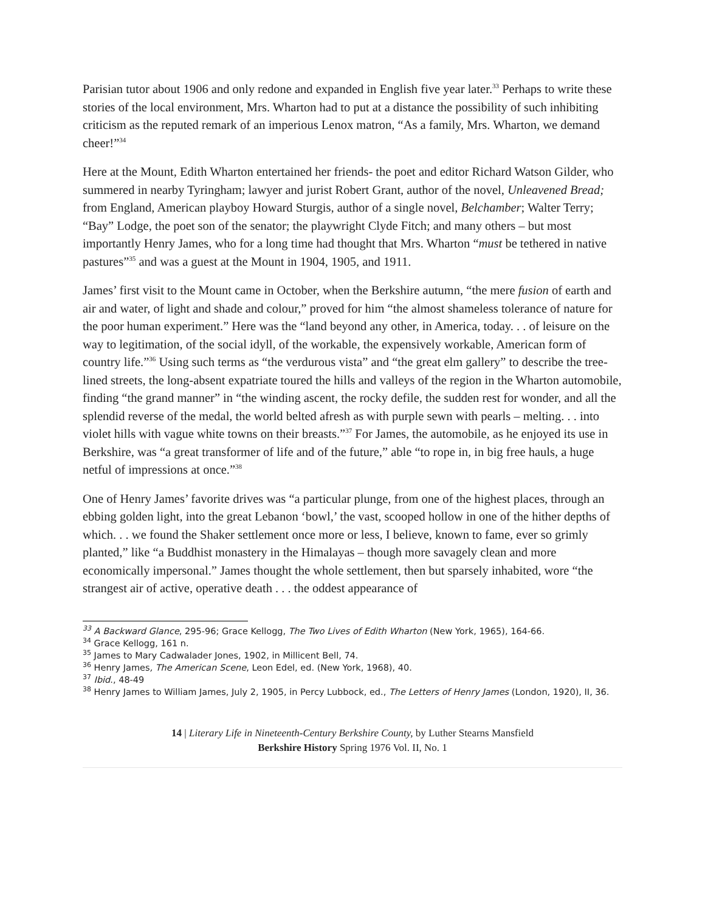Parisian tutor about 1906 and only redone and expanded in English five year later.<sup>33</sup> Perhaps to write these stories of the local environment, Mrs. Wharton had to put at a distance the possibility of such inhibiting criticism as the reputed remark of an imperious Lenox matron, “As a family, Mrs. Wharton, we demand cheer!”<sup>34</sup>
Here at the Mount, Edith Wharton entertained her friends- the poet and editor Richard Watson Gilder, who summered in nearby Tyringham; lawyer and jurist Robert Grant, author of the novel, Unleavened Bread; from England, American playboy Howard Sturgis, author of a single novel, Belchamber; Walter Terry; “Bay” Lodge, the poet son of the senator; the playwright Clyde Fitch; and many others – but most importantly Henry James, who for a long time had thought that Mrs. Wharton “must be tethered in native pastures”<sup>35</sup> and was a guest at the Mount in 1904, 1905, and 1911.
James’ first visit to the Mount came in October, when the Berkshire autumn, “the mere fusion of earth and air and water, of light and shade and colour,” proved for him “the almost shameless tolerance of nature for the poor human experiment.” Here was the “land beyond any other, in America, today. . . of leisure on the way to legitimation, of the social idyll, of the workable, the expensively workable, American form of country life.”<sup>36</sup> Using such terms as “the verdurous vista” and “the great elm gallery” to describe the tree-lined streets, the long-absent expatriate toured the hills and valleys of the region in the Wharton automobile, finding “the grand manner” in “the winding ascent, the rocky defile, the sudden rest for wonder, and all the splendid reverse of the medal, the world belted afresh as with purple sewn with pearls – melting. . . into violet hills with vague white towns on their breasts.”<sup>37</sup> For James, the automobile, as he enjoyed its use in Berkshire, was “a great transformer of life and of the future,” able “to rope in, in big free hauls, a huge netful of impressions at once.”<sup>38</sup>
One of Henry James’ favorite drives was “a particular plunge, from one of the highest places, through an ebbing golden light, into the great Lebanon ‘bowl,’ the vast, scooped hollow in one of the hither depths of which. . . we found the Shaker settlement once more or less, I believe, known to fame, ever so grimly planted,” like “a Buddhist monastery in the Himalayas – though more savagely clean and more economically impersonal.” James thought the whole settlement, then but sparsely inhabited, wore “the strangest air of active, operative death . . . the oddest appearance of
<sup>33</sup> A Backward Glance, 295-96; Grace Kellogg, The Two Lives of Edith Wharton (New York, 1965), 164-66.
<sup>34</sup> Grace Kellogg, 161 n.
<sup>35</sup> James to Mary Cadwalader Jones, 1902, in Millicent Bell, 74.
<sup>36</sup> Henry James, The American Scene, Leon Edel, ed. (New York, 1968), 40.
<sup>37</sup> Ibid., 48-49
<sup>38</sup> Henry James to William James, July 2, 1905, in Percy Lubbock, ed., The Letters of Henry James (London, 1920), II, 36.
14 | Literary Life in Nineteenth-Century Berkshire County, by Luther Stearns Mansfield
Berkshire History Spring 1976 Vol. II, No. 1